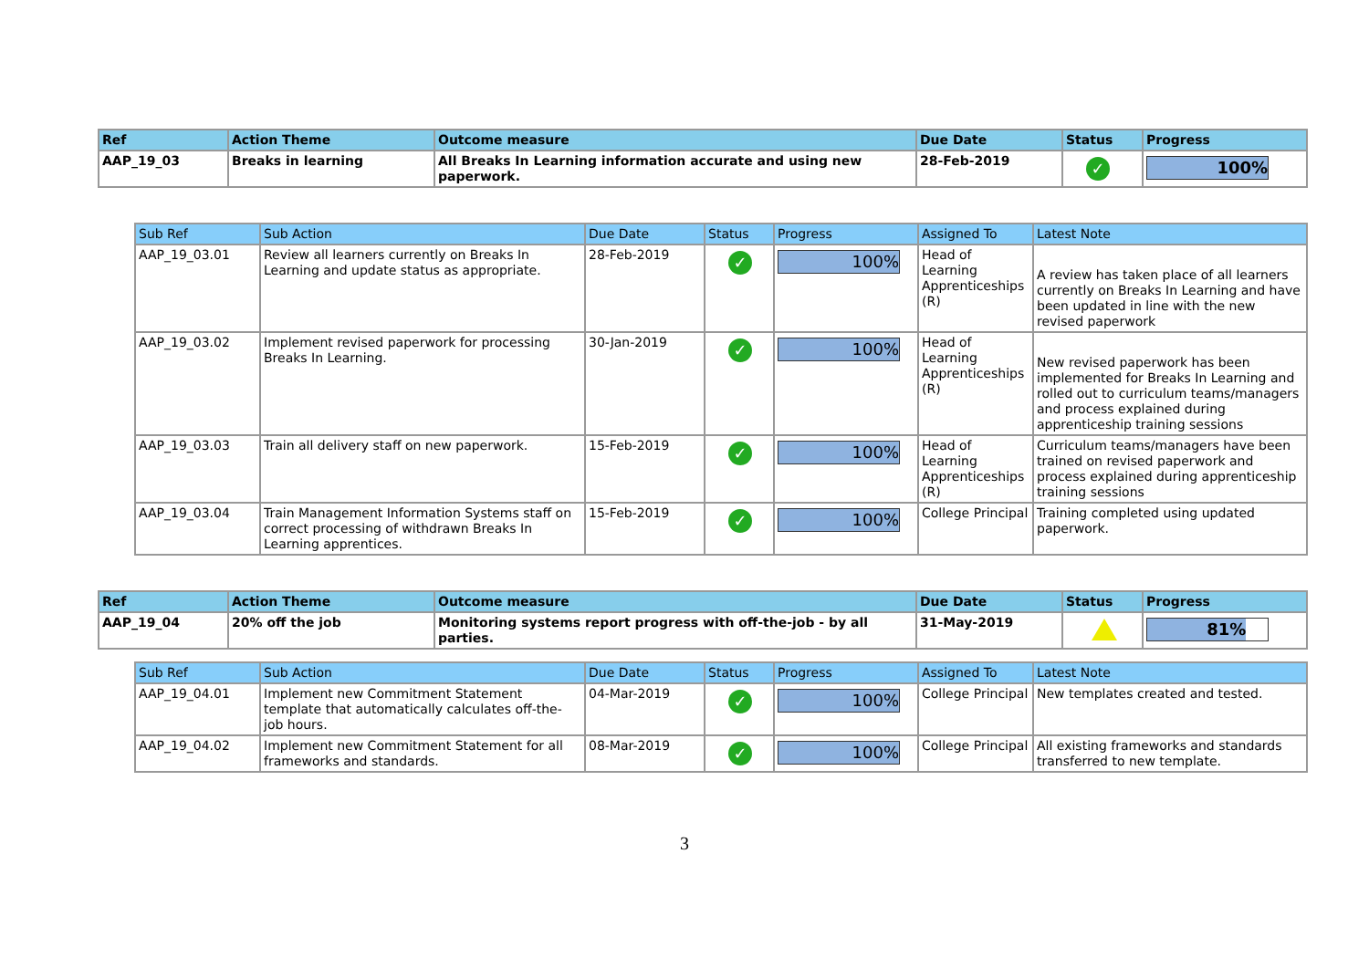| Ref | Action Theme | Outcome measure | Due Date | Status | Progress |
| --- | --- | --- | --- | --- | --- |
| AAP_19_03 | Breaks in learning | All Breaks In Learning information accurate and using new paperwork. | 28-Feb-2019 | ✓ | 100% |
| Sub Ref | Sub Action | Due Date | Status | Progress | Assigned To | Latest Note |
| --- | --- | --- | --- | --- | --- | --- |
| AAP_19_03.01 | Review all learners currently on Breaks In Learning and update status as appropriate. | 28-Feb-2019 | ✓ | 100% | Head of Learning Apprenticeships (R) | A review has taken place of all learners currently on Breaks In Learning and have been updated in line with the new revised paperwork |
| AAP_19_03.02 | Implement revised paperwork for processing Breaks In Learning. | 30-Jan-2019 | ✓ | 100% | Head of Learning Apprenticeships (R) | New revised paperwork has been implemented for Breaks In Learning and rolled out to curriculum teams/managers and process explained during apprenticeship training sessions |
| AAP_19_03.03 | Train all delivery staff on new paperwork. | 15-Feb-2019 | ✓ | 100% | Head of Learning Apprenticeships (R) | Curriculum teams/managers have been trained on revised paperwork and process explained during apprenticeship training sessions |
| AAP_19_03.04 | Train Management Information Systems staff on correct processing of withdrawn Breaks In Learning apprentices. | 15-Feb-2019 | ✓ | 100% | College Principal | Training completed using updated paperwork. |
| Ref | Action Theme | Outcome measure | Due Date | Status | Progress |
| --- | --- | --- | --- | --- | --- |
| AAP_19_04 | 20% off the job | Monitoring systems report progress with off-the-job - by all parties. | 31-May-2019 | | 81% |
| Sub Ref | Sub Action | Due Date | Status | Progress | Assigned To | Latest Note |
| --- | --- | --- | --- | --- | --- | --- |
| AAP_19_04.01 | Implement new Commitment Statement template that automatically calculates off-the-job hours. | 04-Mar-2019 | ✓ | 100% | College Principal | New templates created and tested. |
| AAP_19_04.02 | Implement new Commitment Statement for all frameworks and standards. | 08-Mar-2019 | ✓ | 100% | College Principal | All existing frameworks and standards transferred to new template. |
3